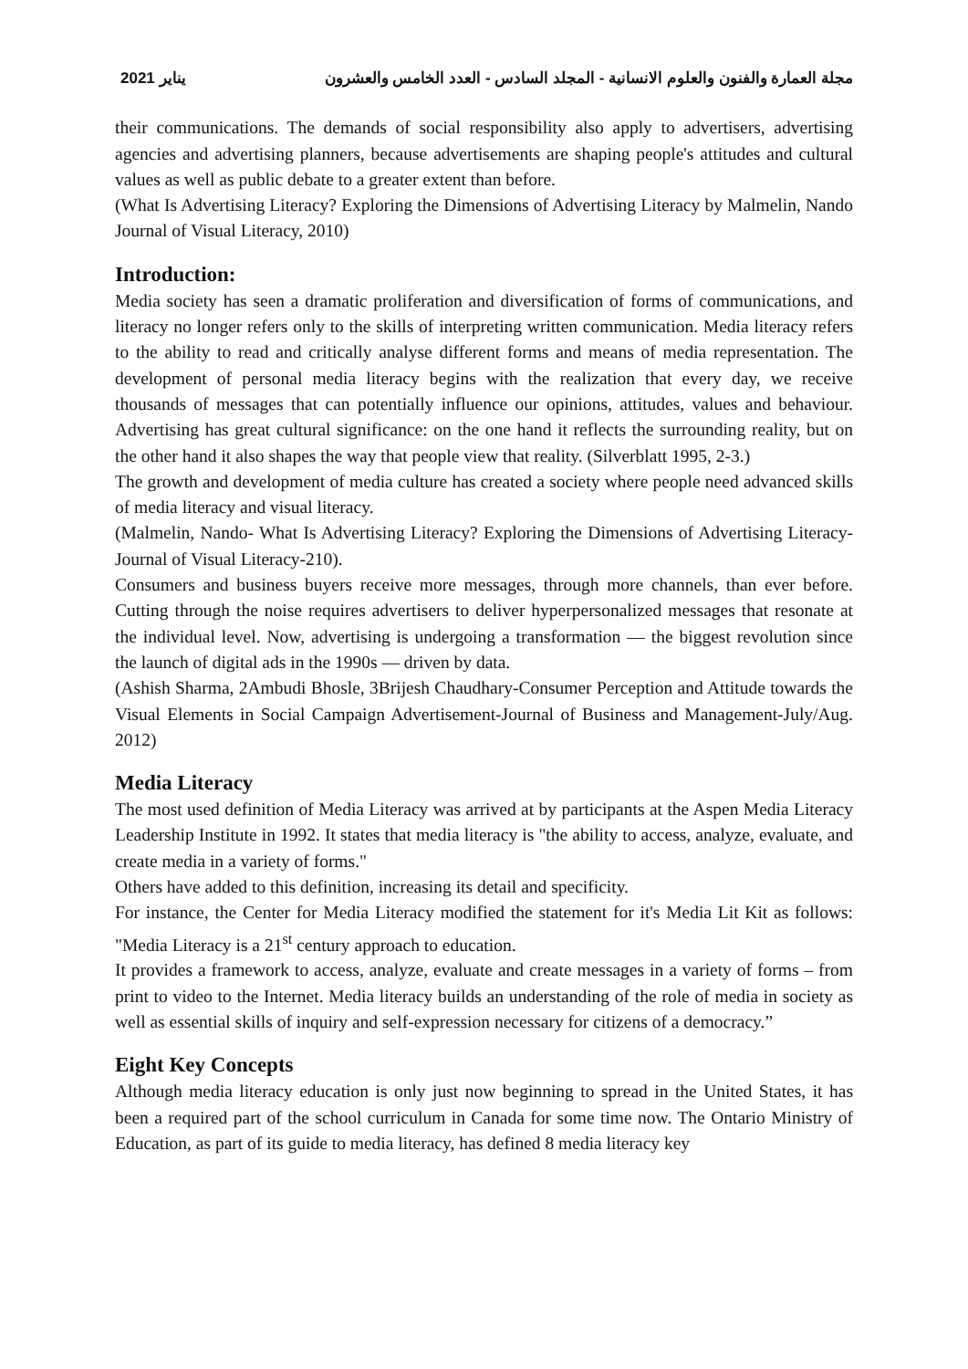2021 يناير مجلة العمارة والفنون والعلوم الانسانية - المجلد السادس - العدد الخامس والعشرون
their communications. The demands of social responsibility also apply to advertisers, advertising agencies and advertising planners, because advertisements are shaping people's attitudes and cultural values as well as public debate to a greater extent than before.
(What Is Advertising Literacy? Exploring the Dimensions of Advertising Literacy by Malmelin, Nando Journal of Visual Literacy, 2010)
Introduction:
Media society has seen a dramatic proliferation and diversification of forms of communications, and literacy no longer refers only to the skills of interpreting written communication. Media literacy refers to the ability to read and critically analyse different forms and means of media representation. The development of personal media literacy begins with the realization that every day, we receive thousands of messages that can potentially influence our opinions, attitudes, values and behaviour. Advertising has great cultural significance: on the one hand it reflects the surrounding reality, but on the other hand it also shapes the way that people view that reality. (Silverblatt 1995, 2-3.)
The growth and development of media culture has created a society where people need advanced skills of media literacy and visual literacy.
(Malmelin, Nando- What Is Advertising Literacy? Exploring the Dimensions of Advertising Literacy- Journal of Visual Literacy-210).
Consumers and business buyers receive more messages, through more channels, than ever before. Cutting through the noise requires advertisers to deliver hyperpersonalized messages that resonate at the individual level. Now, advertising is undergoing a transformation — the biggest revolution since the launch of digital ads in the 1990s — driven by data.
(Ashish Sharma, 2Ambudi Bhosle, 3Brijesh Chaudhary-Consumer Perception and Attitude towards the Visual Elements in Social Campaign Advertisement-Journal of Business and Management-July/Aug. 2012)
Media Literacy
The most used definition of Media Literacy was arrived at by participants at the Aspen Media Literacy Leadership Institute in 1992. It states that media literacy is "the ability to access, analyze, evaluate, and create media in a variety of forms."
Others have added to this definition, increasing its detail and specificity.
For instance, the Center for Media Literacy modified the statement for it's Media Lit Kit as follows: "Media Literacy is a 21<sup>st</sup> century approach to education.
It provides a framework to access, analyze, evaluate and create messages in a variety of forms – from print to video to the Internet. Media literacy builds an understanding of the role of media in society as well as essential skills of inquiry and self-expression necessary for citizens of a democracy.”
Eight Key Concepts
Although media literacy education is only just now beginning to spread in the United States, it has been a required part of the school curriculum in Canada for some time now. The Ontario Ministry of Education, as part of its guide to media literacy, has defined 8 media literacy key